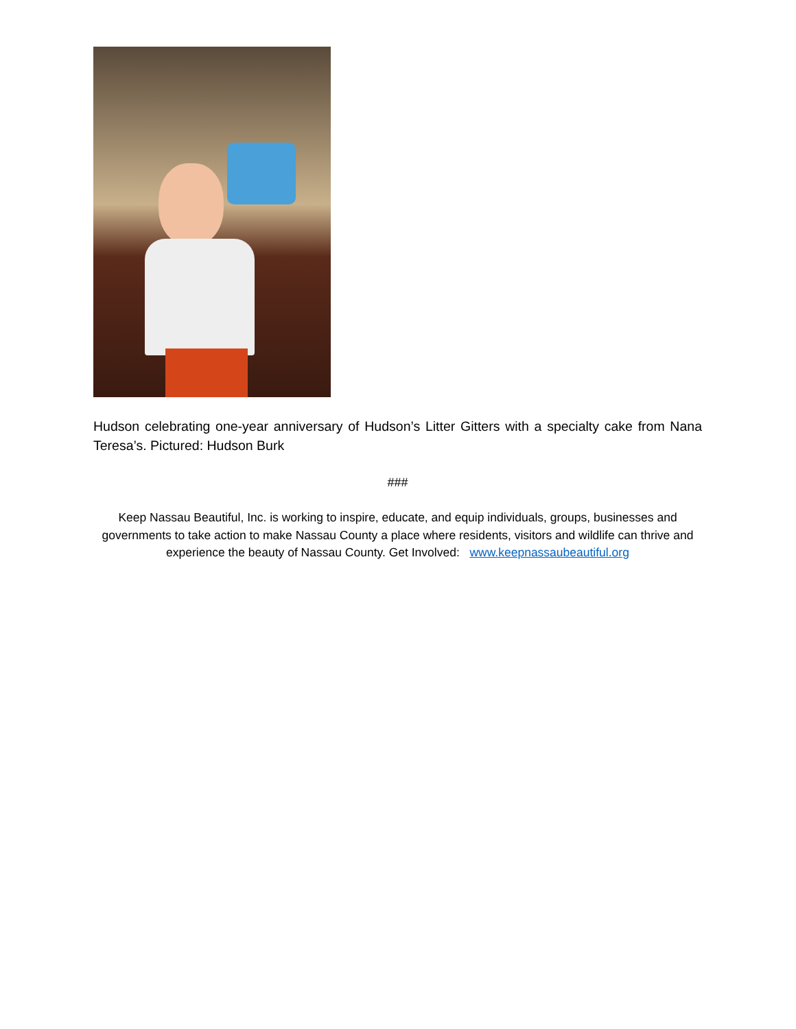Hudson celebrating one-year anniversary of Hudson’s Litter Gitters with a specialty cake from Nana Teresa’s. Pictured: Hudson Burk
###
Keep Nassau Beautiful, Inc. is working to inspire, educate, and equip individuals, groups, businesses and governments to take action to make Nassau County a place where residents, visitors and wildlife can thrive and experience the beauty of Nassau County. Get Involved: www.keepnassaubeautiful.org